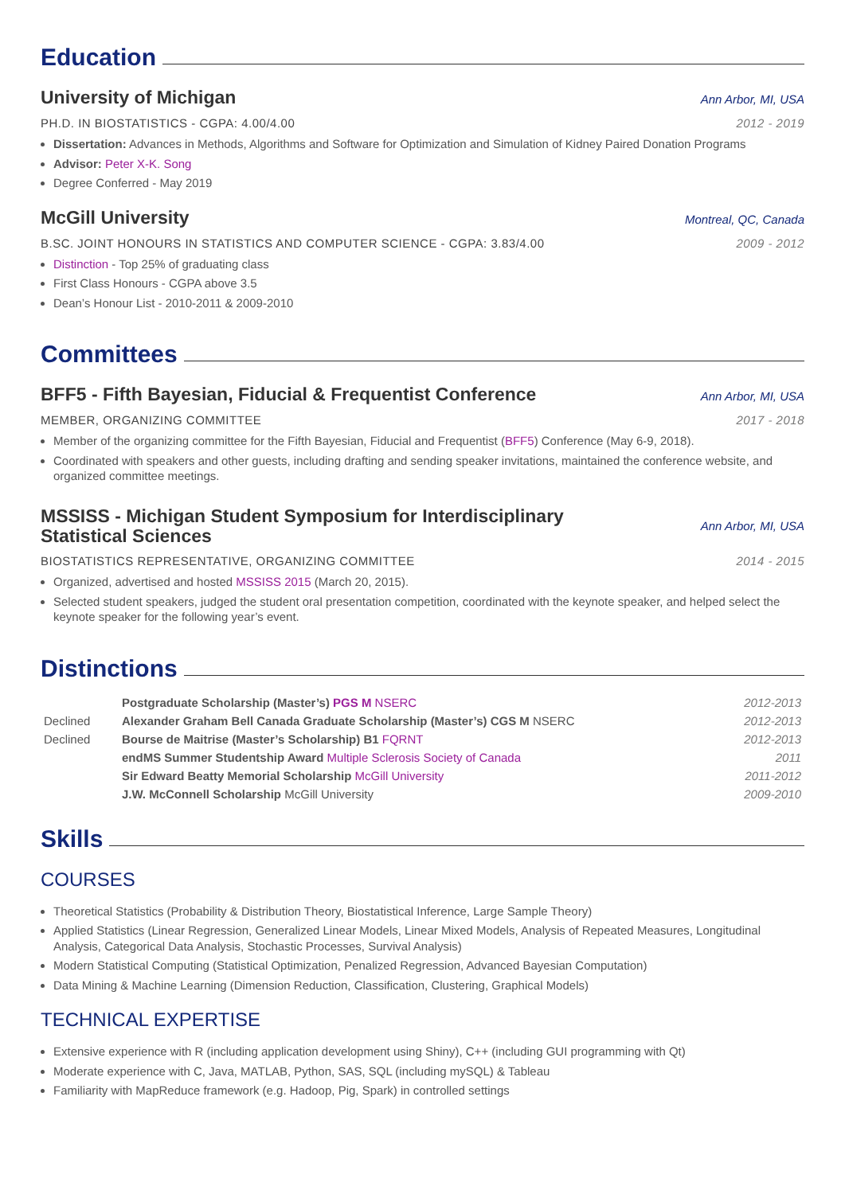Education
University of Michigan
Ann Arbor, MI, USA
PH.D. IN BIOSTATISTICS - CGPA: 4.00/4.00 2012 - 2019
Dissertation: Advances in Methods, Algorithms and Software for Optimization and Simulation of Kidney Paired Donation Programs
Advisor: Peter X-K. Song
Degree Conferred - May 2019
McGill University
Montreal, QC, Canada
B.SC. JOINT HONOURS IN STATISTICS AND COMPUTER SCIENCE - CGPA: 3.83/4.00 2009 - 2012
Distinction - Top 25% of graduating class
First Class Honours - CGPA above 3.5
Dean’s Honour List - 2010-2011 & 2009-2010
Committees
BFF5 - Fifth Bayesian, Fiducial & Frequentist Conference
Ann Arbor, MI, USA
MEMBER, ORGANIZING COMMITTEE 2017 - 2018
Member of the organizing committee for the Fifth Bayesian, Fiducial and Frequentist (BFF5) Conference (May 6-9, 2018).
Coordinated with speakers and other guests, including drafting and sending speaker invitations, maintained the conference website, and organized committee meetings.
MSSISS - Michigan Student Symposium for Interdisciplinary
Statistical Sciences
Ann Arbor, MI, USA
BIOSTATISTICS REPRESENTATIVE, ORGANIZING COMMITTEE 2014 - 2015
Organized, advertised and hosted MSSISS 2015 (March 20, 2015).
Selected student speakers, judged the student oral presentation competition, coordinated with the keynote speaker, and helped select the keynote speaker for the following year’s event.
Distinctions
| | Postgraduate Scholarship (Master’s) PGS M NSERC | 2012-2013 |
| Declined | Alexander Graham Bell Canada Graduate Scholarship (Master’s) CGS M NSERC | 2012-2013 |
| Declined | Bourse de Maitrise (Master’s Scholarship) B1 FQRNT | 2012-2013 |
| | endMS Summer Studentship Award Multiple Sclerosis Society of Canada | 2011 |
| | Sir Edward Beatty Memorial Scholarship McGill University | 2011-2012 |
| | J.W. McConnell Scholarship McGill University | 2009-2010 |
Skills
COURSES
Theoretical Statistics (Probability & Distribution Theory, Biostatistical Inference, Large Sample Theory)
Applied Statistics (Linear Regression, Generalized Linear Models, Linear Mixed Models, Analysis of Repeated Measures, Longitudinal Analysis, Categorical Data Analysis, Stochastic Processes, Survival Analysis)
Modern Statistical Computing (Statistical Optimization, Penalized Regression, Advanced Bayesian Computation)
Data Mining & Machine Learning (Dimension Reduction, Classification, Clustering, Graphical Models)
TECHNICAL EXPERTISE
Extensive experience with R (including application development using Shiny), C++ (including GUI programming with Qt)
Moderate experience with C, Java, MATLAB, Python, SAS, SQL (including mySQL) & Tableau
Familiarity with MapReduce framework (e.g. Hadoop, Pig, Spark) in controlled settings